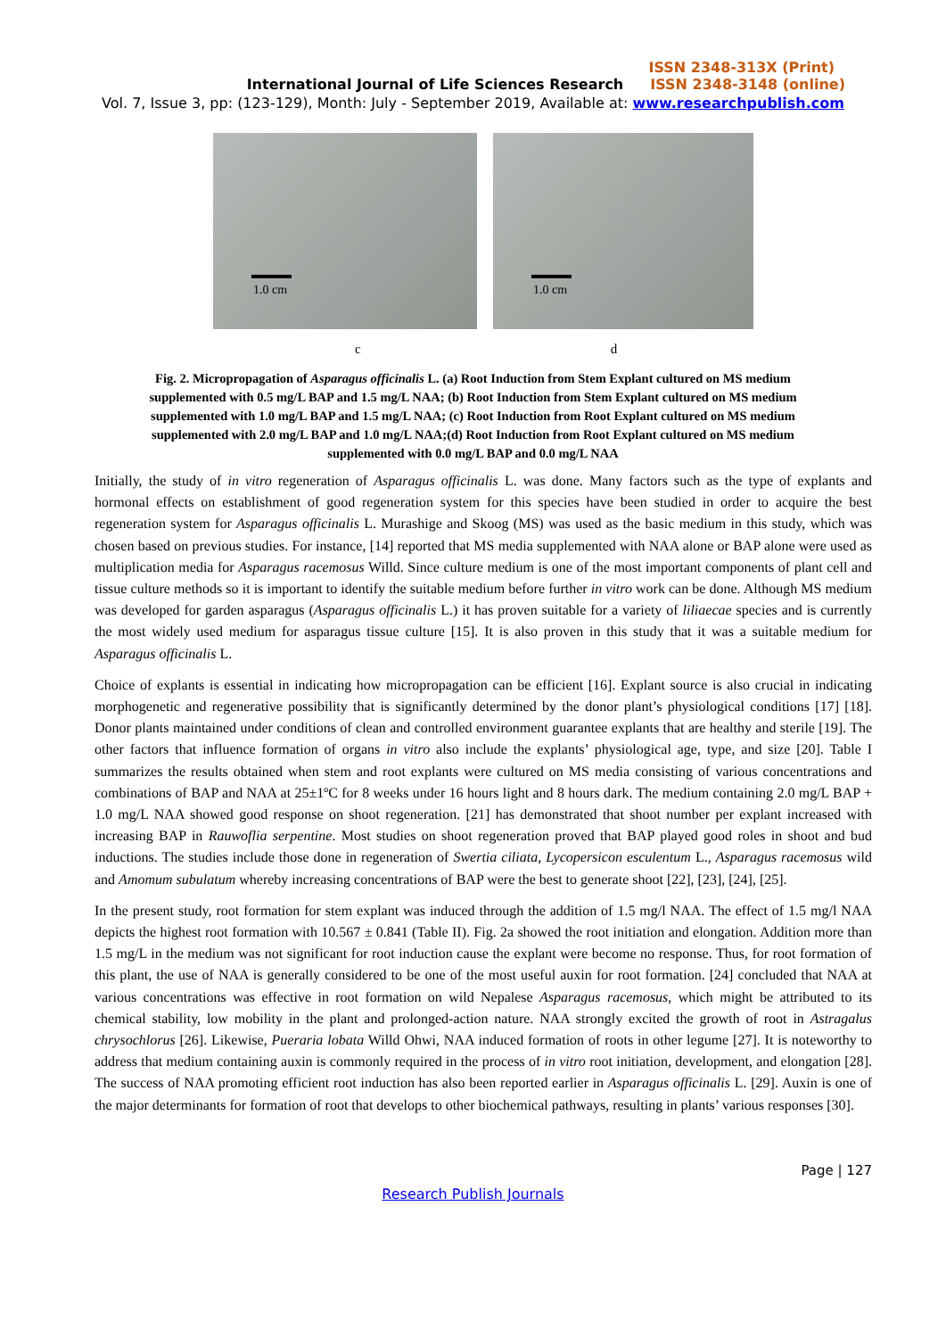ISSN 2348-313X (Print)
International Journal of Life Sciences Research ISSN 2348-3148 (online)
Vol. 7, Issue 3, pp: (123-129), Month: July - September 2019, Available at: www.researchpublish.com
1.0 cm
1.0 cm
c d
Fig. 2. Micropropagation of Asparagus officinalis L. (a) Root Induction from Stem Explant cultured on MS medium supplemented with 0.5 mg/L BAP and 1.5 mg/L NAA; (b) Root Induction from Stem Explant cultured on MS medium supplemented with 1.0 mg/L BAP and 1.5 mg/L NAA; (c) Root Induction from Root Explant cultured on MS medium supplemented with 2.0 mg/L BAP and 1.0 mg/L NAA;(d) Root Induction from Root Explant cultured on MS medium supplemented with 0.0 mg/L BAP and 0.0 mg/L NAA
Initially, the study of in vitro regeneration of Asparagus officinalis L. was done. Many factors such as the type of explants and hormonal effects on establishment of good regeneration system for this species have been studied in order to acquire the best regeneration system for Asparagus officinalis L. Murashige and Skoog (MS) was used as the basic medium in this study, which was chosen based on previous studies. For instance, [14] reported that MS media supplemented with NAA alone or BAP alone were used as multiplication media for Asparagus racemosus Willd. Since culture medium is one of the most important components of plant cell and tissue culture methods so it is important to identify the suitable medium before further in vitro work can be done. Although MS medium was developed for garden asparagus (Asparagus officinalis L.) it has proven suitable for a variety of liliaecae species and is currently the most widely used medium for asparagus tissue culture [15]. It is also proven in this study that it was a suitable medium for Asparagus officinalis L.
Choice of explants is essential in indicating how micropropagation can be efficient [16]. Explant source is also crucial in indicating morphogenetic and regenerative possibility that is significantly determined by the donor plant’s physiological conditions [17] [18]. Donor plants maintained under conditions of clean and controlled environment guarantee explants that are healthy and sterile [19]. The other factors that influence formation of organs in vitro also include the explants’ physiological age, type, and size [20]. Table I summarizes the results obtained when stem and root explants were cultured on MS media consisting of various concentrations and combinations of BAP and NAA at 25±1ºC for 8 weeks under 16 hours light and 8 hours dark. The medium containing 2.0 mg/L BAP + 1.0 mg/L NAA showed good response on shoot regeneration. [21] has demonstrated that shoot number per explant increased with increasing BAP in Rauwoflia serpentine. Most studies on shoot regeneration proved that BAP played good roles in shoot and bud inductions. The studies include those done in regeneration of Swertia ciliata, Lycopersicon esculentum L., Asparagus racemosus wild and Amomum subulatum whereby increasing concentrations of BAP were the best to generate shoot [22], [23], [24], [25].
In the present study, root formation for stem explant was induced through the addition of 1.5 mg/l NAA. The effect of 1.5 mg/l NAA depicts the highest root formation with 10.567 ± 0.841 (Table II). Fig. 2a showed the root initiation and elongation. Addition more than 1.5 mg/L in the medium was not significant for root induction cause the explant were become no response. Thus, for root formation of this plant, the use of NAA is generally considered to be one of the most useful auxin for root formation. [24] concluded that NAA at various concentrations was effective in root formation on wild Nepalese Asparagus racemosus, which might be attributed to its chemical stability, low mobility in the plant and prolonged-action nature. NAA strongly excited the growth of root in Astragalus chrysochlorus [26]. Likewise, Pueraria lobata Willd Ohwi, NAA induced formation of roots in other legume [27]. It is noteworthy to address that medium containing auxin is commonly required in the process of in vitro root initiation, development, and elongation [28]. The success of NAA promoting efficient root induction has also been reported earlier in Asparagus officinalis L. [29]. Auxin is one of the major determinants for formation of root that develops to other biochemical pathways, resulting in plants’ various responses [30].
Page | 127
Research Publish Journals